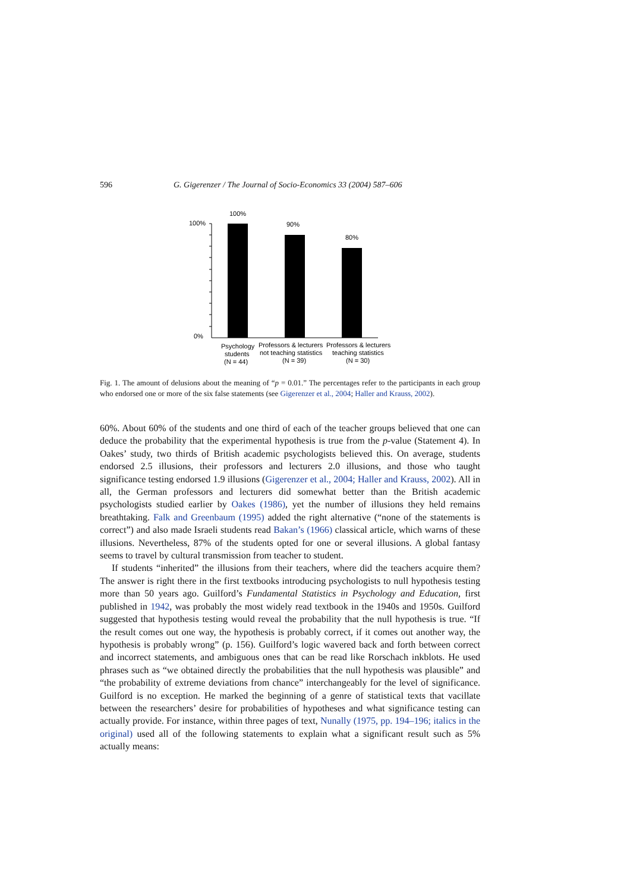596 G. Gigerenzer / The Journal of Socio-Economics 33 (2004) 587–606
100%
0%
100%
90%
80%
Psychology
students
(N = 44)
Professors & lecturers
not teaching statistics
(N = 39)
Professors & lecturers
teaching statistics
(N = 30)
Fig. 1. The amount of delusions about the meaning of “p = 0.01.” The percentages refer to the participants in each group who endorsed one or more of the six false statements (see Gigerenzer et al., 2004; Haller and Krauss, 2002).
60%. About 60% of the students and one third of each of the teacher groups believed that one can deduce the probability that the experimental hypothesis is true from the p-value (Statement 4). In Oakes’ study, two thirds of British academic psychologists believed this. On average, students endorsed 2.5 illusions, their professors and lecturers 2.0 illusions, and those who taught significance testing endorsed 1.9 illusions (Gigerenzer et al., 2004; Haller and Krauss, 2002). All in all, the German professors and lecturers did somewhat better than the British academic psychologists studied earlier by Oakes (1986), yet the number of illusions they held remains breathtaking. Falk and Greenbaum (1995) added the right alternative (“none of the statements is correct”) and also made Israeli students read Bakan’s (1966) classical article, which warns of these illusions. Nevertheless, 87% of the students opted for one or several illusions. A global fantasy seems to travel by cultural transmission from teacher to student.
If students “inherited” the illusions from their teachers, where did the teachers acquire them? The answer is right there in the first textbooks introducing psychologists to null hypothesis testing more than 50 years ago. Guilford’s Fundamental Statistics in Psychology and Education, first published in 1942, was probably the most widely read textbook in the 1940s and 1950s. Guilford suggested that hypothesis testing would reveal the probability that the null hypothesis is true. “If the result comes out one way, the hypothesis is probably correct, if it comes out another way, the hypothesis is probably wrong” (p. 156). Guilford’s logic wavered back and forth between correct and incorrect statements, and ambiguous ones that can be read like Rorschach inkblots. He used phrases such as “we obtained directly the probabilities that the null hypothesis was plausible” and “the probability of extreme deviations from chance” interchangeably for the level of significance. Guilford is no exception. He marked the beginning of a genre of statistical texts that vacillate between the researchers’ desire for probabilities of hypotheses and what significance testing can actually provide. For instance, within three pages of text, Nunally (1975, pp. 194–196; italics in the original) used all of the following statements to explain what a significant result such as 5% actually means: